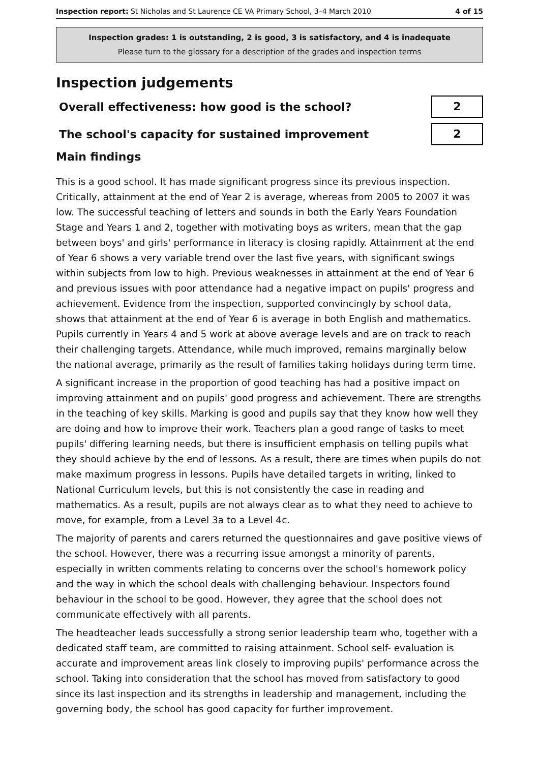Inspection report: St Nicholas and St Laurence CE VA Primary School, 3–4 March 2010 4 of 15
Inspection grades: 1 is outstanding, 2 is good, 3 is satisfactory, and 4 is inadequate
Please turn to the glossary for a description of the grades and inspection terms
Inspection judgements
Overall effectiveness: how good is the school?
2
The school's capacity for sustained improvement
2
Main findings
This is a good school. It has made significant progress since its previous inspection. Critically, attainment at the end of Year 2 is average, whereas from 2005 to 2007 it was low. The successful teaching of letters and sounds in both the Early Years Foundation Stage and Years 1 and 2, together with motivating boys as writers, mean that the gap between boys' and girls' performance in literacy is closing rapidly. Attainment at the end of Year 6 shows a very variable trend over the last five years, with significant swings within subjects from low to high. Previous weaknesses in attainment at the end of Year 6 and previous issues with poor attendance had a negative impact on pupils' progress and achievement. Evidence from the inspection, supported convincingly by school data, shows that attainment at the end of Year 6 is average in both English and mathematics. Pupils currently in Years 4 and 5 work at above average levels and are on track to reach their challenging targets. Attendance, while much improved, remains marginally below the national average, primarily as the result of families taking holidays during term time.
A significant increase in the proportion of good teaching has had a positive impact on improving attainment and on pupils' good progress and achievement. There are strengths in the teaching of key skills. Marking is good and pupils say that they know how well they are doing and how to improve their work. Teachers plan a good range of tasks to meet pupils' differing learning needs, but there is insufficient emphasis on telling pupils what they should achieve by the end of lessons. As a result, there are times when pupils do not make maximum progress in lessons. Pupils have detailed targets in writing, linked to National Curriculum levels, but this is not consistently the case in reading and mathematics. As a result, pupils are not always clear as to what they need to achieve to move, for example, from a Level 3a to a Level 4c.
The majority of parents and carers returned the questionnaires and gave positive views of the school. However, there was a recurring issue amongst a minority of parents, especially in written comments relating to concerns over the school's homework policy and the way in which the school deals with challenging behaviour. Inspectors found behaviour in the school to be good. However, they agree that the school does not communicate effectively with all parents.
The headteacher leads successfully a strong senior leadership team who, together with a dedicated staff team, are committed to raising attainment. School self- evaluation is accurate and improvement areas link closely to improving pupils' performance across the school. Taking into consideration that the school has moved from satisfactory to good since its last inspection and its strengths in leadership and management, including the governing body, the school has good capacity for further improvement.